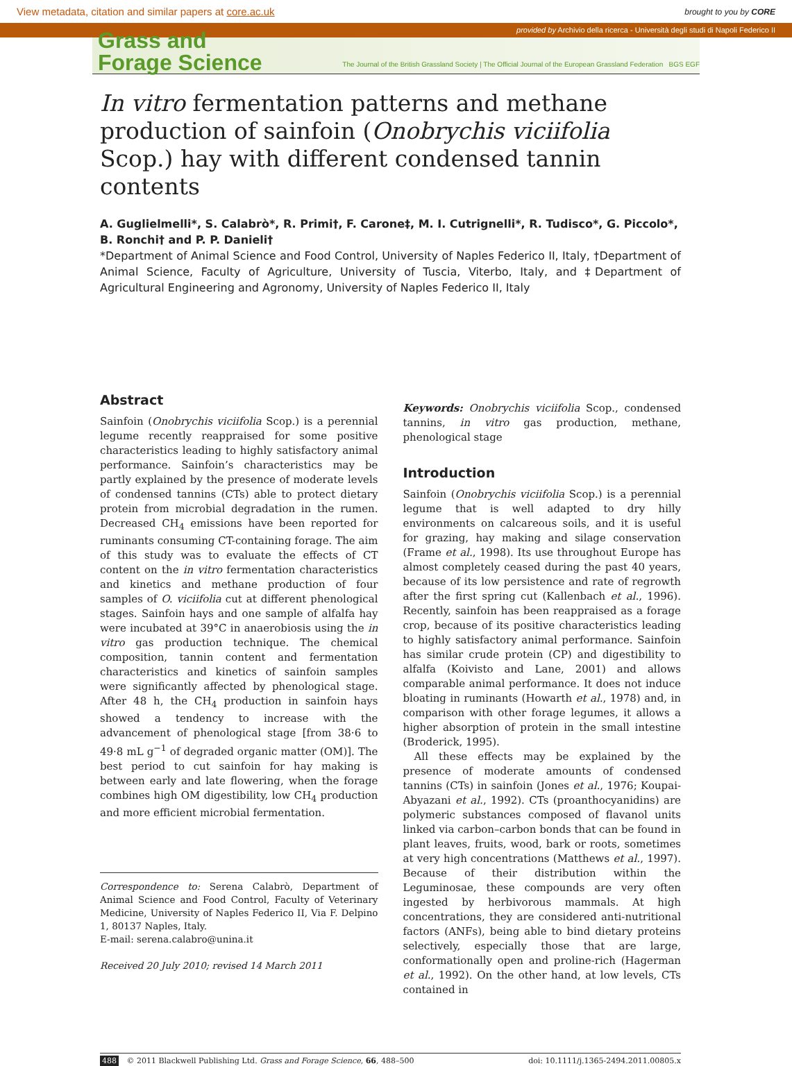View metadata, citation and similar papers at core.ac.uk brought to you by CORE
provided by Archivio della ricerca - Università degli studi di Napoli Federico II
Grass and
Forage Science
The Journal of the British Grassland Society | The Official Journal of the European Grassland Federation BGS EGF
In vitro fermentation patterns and methane production of sainfoin (Onobrychis viciifolia Scop.) hay with different condensed tannin contents
A. Guglielmelli*, S. Calabrò*, R. Primi†, F. Carone‡, M. I. Cutrignelli*, R. Tudisco*, G. Piccolo*, B. Ronchi† and P. P. Danieli†
*Department of Animal Science and Food Control, University of Naples Federico II, Italy, †Department of Animal Science, Faculty of Agriculture, University of Tuscia, Viterbo, Italy, and ‡Department of Agricultural Engineering and Agronomy, University of Naples Federico II, Italy
Abstract
Sainfoin (Onobrychis viciifolia Scop.) is a perennial legume recently reappraised for some positive characteristics leading to highly satisfactory animal performance. Sainfoin’s characteristics may be partly explained by the presence of moderate levels of condensed tannins (CTs) able to protect dietary protein from microbial degradation in the rumen. Decreased CH<sub>4</sub> emissions have been reported for ruminants consuming CT-containing forage. The aim of this study was to evaluate the effects of CT content on the in vitro fermentation characteristics and kinetics and methane production of four samples of O. viciifolia cut at different phenological stages. Sainfoin hays and one sample of alfalfa hay were incubated at 39°C in anaerobiosis using the in vitro gas production technique. The chemical composition, tannin content and fermentation characteristics and kinetics of sainfoin samples were significantly affected by phenological stage. After 48 h, the CH<sub>4</sub> production in sainfoin hays showed a tendency to increase with the advancement of phenological stage [from 38·6 to 49·8 mL g<sup>−1</sup> of degraded organic matter (OM)]. The best period to cut sainfoin for hay making is between early and late flowering, when the forage combines high OM digestibility, low CH<sub>4</sub> production and more efficient microbial fermentation.
Correspondence to: Serena Calabrò, Department of Animal Science and Food Control, Faculty of Veterinary Medicine, University of Naples Federico II, Via F. Delpino 1, 80137 Naples, Italy.
E-mail: serena.calabro@unina.it
Received 20 July 2010; revised 14 March 2011
Keywords: Onobrychis viciifolia Scop., condensed tannins, in vitro gas production, methane, phenological stage
Introduction
Sainfoin (Onobrychis viciifolia Scop.) is a perennial legume that is well adapted to dry hilly environments on calcareous soils, and it is useful for grazing, hay making and silage conservation (Frame et al., 1998). Its use throughout Europe has almost completely ceased during the past 40 years, because of its low persistence and rate of regrowth after the first spring cut (Kallenbach et al., 1996). Recently, sainfoin has been reappraised as a forage crop, because of its positive characteristics leading to highly satisfactory animal performance. Sainfoin has similar crude protein (CP) and digestibility to alfalfa (Koivisto and Lane, 2001) and allows comparable animal performance. It does not induce bloating in ruminants (Howarth et al., 1978) and, in comparison with other forage legumes, it allows a higher absorption of protein in the small intestine (Broderick, 1995).
All these effects may be explained by the presence of moderate amounts of condensed tannins (CTs) in sainfoin (Jones et al., 1976; Koupai-Abyazani et al., 1992). CTs (proanthocyanidins) are polymeric substances composed of flavanol units linked via carbon–carbon bonds that can be found in plant leaves, fruits, wood, bark or roots, sometimes at very high concentrations (Matthews et al., 1997). Because of their distribution within the Leguminosae, these compounds are very often ingested by herbivorous mammals. At high concentrations, they are considered anti-nutritional factors (ANFs), being able to bind dietary proteins selectively, especially those that are large, conformationally open and proline-rich (Hagerman et al., 1992). On the other hand, at low levels, CTs contained in
488 © 2011 Blackwell Publishing Ltd. Grass and Forage Science, 66, 488–500 doi: 10.1111/j.1365-2494.2011.00805.x